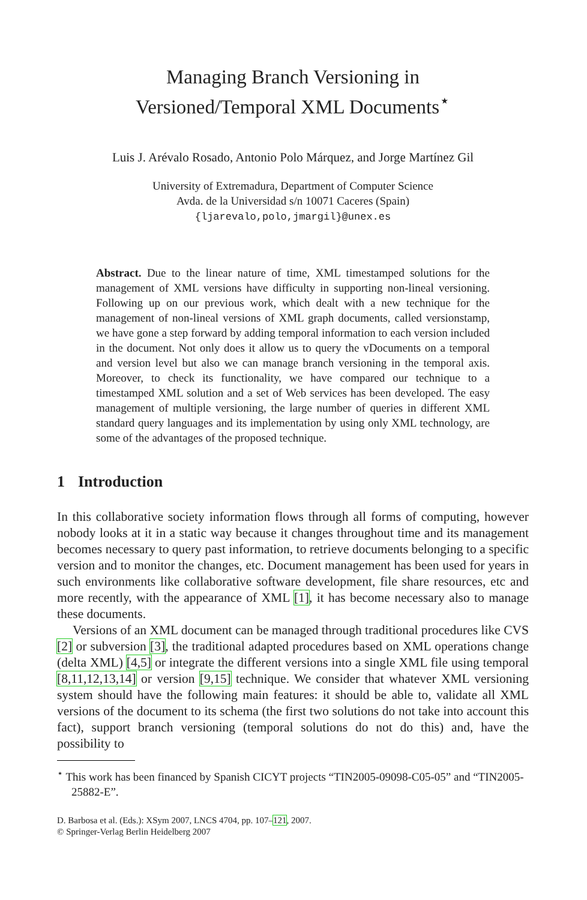Managing Branch Versioning in
Versioned/Temporal XML Documents<sup>⋆</sup>
Luis J. Arévalo Rosado, Antonio Polo Márquez, and Jorge Martínez Gil
University of Extremadura, Department of Computer Science
Avda. de la Universidad s/n 10071 Caceres (Spain)
{ljarevalo,polo,jmargil}@unex.es
Abstract. Due to the linear nature of time, XML timestamped solutions for the management of XML versions have difficulty in supporting non-lineal versioning. Following up on our previous work, which dealt with a new technique for the management of non-lineal versions of XML graph documents, called versionstamp, we have gone a step forward by adding temporal information to each version included in the document. Not only does it allow us to query the vDocuments on a temporal and version level but also we can manage branch versioning in the temporal axis. Moreover, to check its functionality, we have compared our technique to a timestamped XML solution and a set of Web services has been developed. The easy management of multiple versioning, the large number of queries in different XML standard query languages and its implementation by using only XML technology, are some of the advantages of the proposed technique.
1 Introduction
In this collaborative society information flows through all forms of computing, however nobody looks at it in a static way because it changes throughout time and its management becomes necessary to query past information, to retrieve documents belonging to a specific version and to monitor the changes, etc. Document management has been used for years in such environments like collaborative software development, file share resources, etc and more recently, with the appearance of XML [1], it has become necessary also to manage these documents.
Versions of an XML document can be managed through traditional procedures like CVS [2] or subversion [3], the traditional adapted procedures based on XML operations change (delta XML) [4,5] or integrate the different versions into a single XML file using temporal [8,11,12,13,14] or version [9,15] technique. We consider that whatever XML versioning system should have the following main features: it should be able to, validate all XML versions of the document to its schema (the first two solutions do not take into account this fact), support branch versioning (temporal solutions do not do this) and, have the possibility to
<sup>⋆</sup> This work has been financed by Spanish CICYT projects “TIN2005-09098-C05-05” and “TIN2005-25882-E”.
D. Barbosa et al. (Eds.): XSym 2007, LNCS 4704, pp. 107–121, 2007.
© Springer-Verlag Berlin Heidelberg 2007